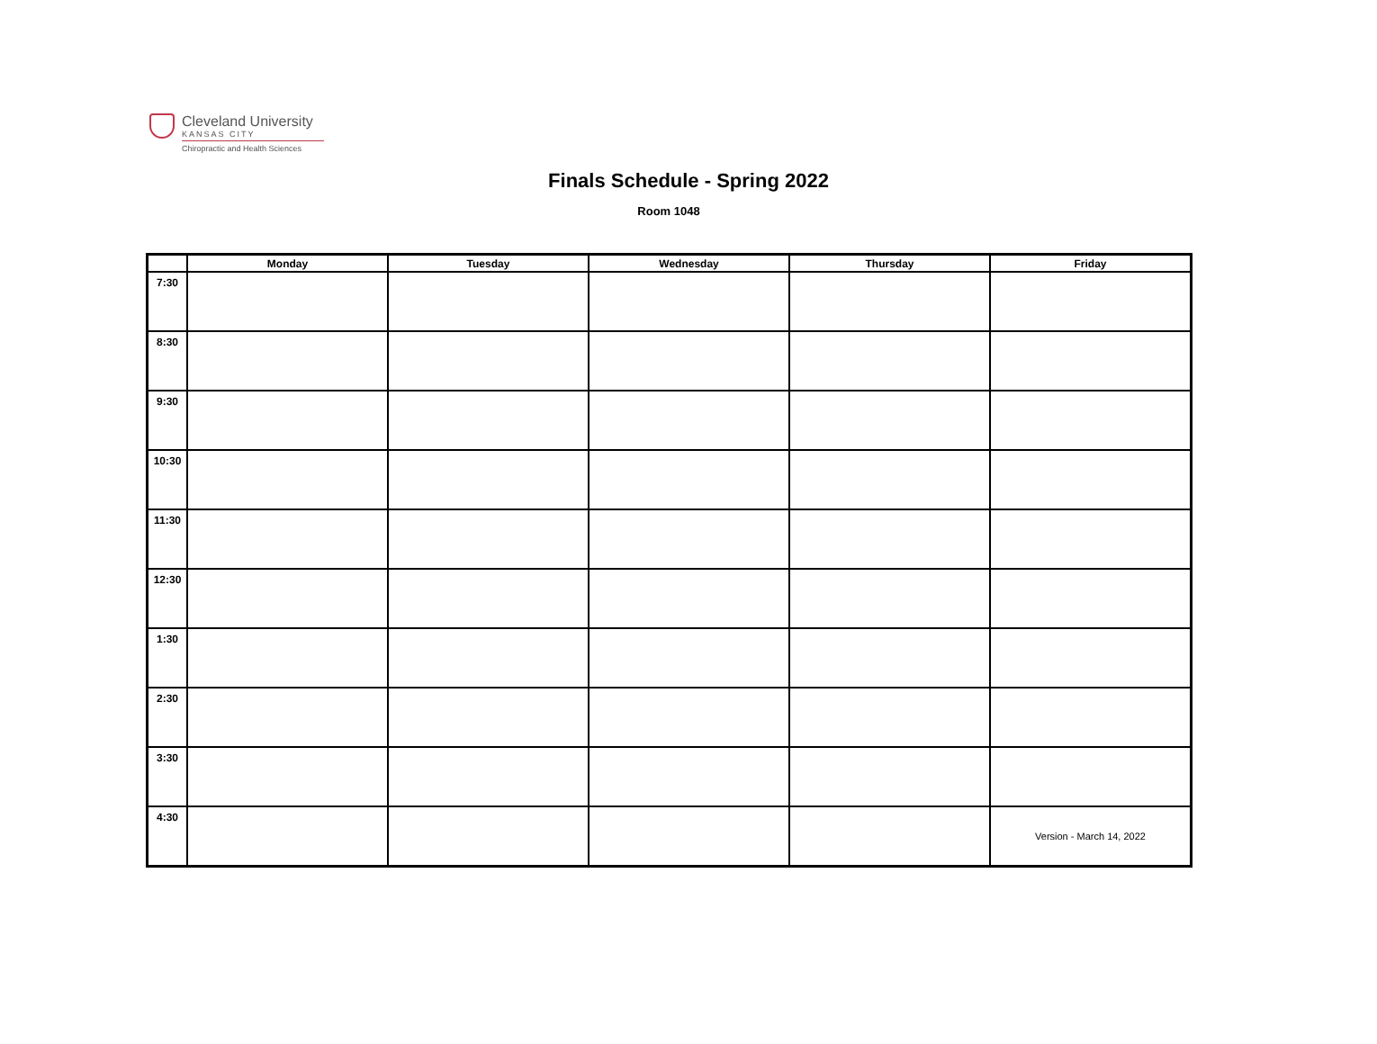Cleveland University
KANSAS CITY
Chiropractic and Health Sciences
Finals Schedule - Spring 2022
Room 1048
| | Monday | Tuesday | Wednesday | Thursday | Friday |
| --- | --- | --- | --- | --- | --- |
| 7:30 | | | | | |
| 8:30 | | | | | |
| 9:30 | | | | | |
| 10:30 | | | | | |
| 11:30 | | | | | |
| 12:30 | | | | | |
| 1:30 | | | | | |
| 2:30 | | | | | |
| 3:30 | | | | | |
| 4:30 | | | | | Version - March 14, 2022 |